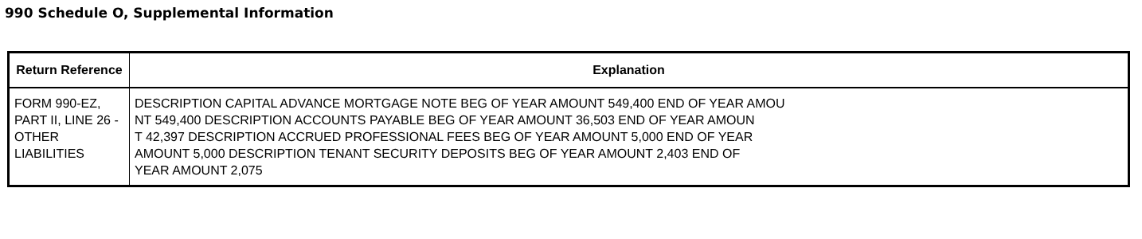990 Schedule O, Supplemental Information
| Return Reference | Explanation |
| --- | --- |
| FORM 990-EZ, PART II, LINE 26 - OTHER LIABILITIES | DESCRIPTION CAPITAL ADVANCE MORTGAGE NOTE BEG OF YEAR AMOUNT 549,400 END OF YEAR AMOU NT 549,400 DESCRIPTION ACCOUNTS PAYABLE BEG OF YEAR AMOUNT 36,503 END OF YEAR AMOUN T 42,397 DESCRIPTION ACCRUED PROFESSIONAL FEES BEG OF YEAR AMOUNT 5,000 END OF YEAR AMOUNT 5,000 DESCRIPTION TENANT SECURITY DEPOSITS BEG OF YEAR AMOUNT 2,403 END OF YEAR AMOUNT 2,075 |